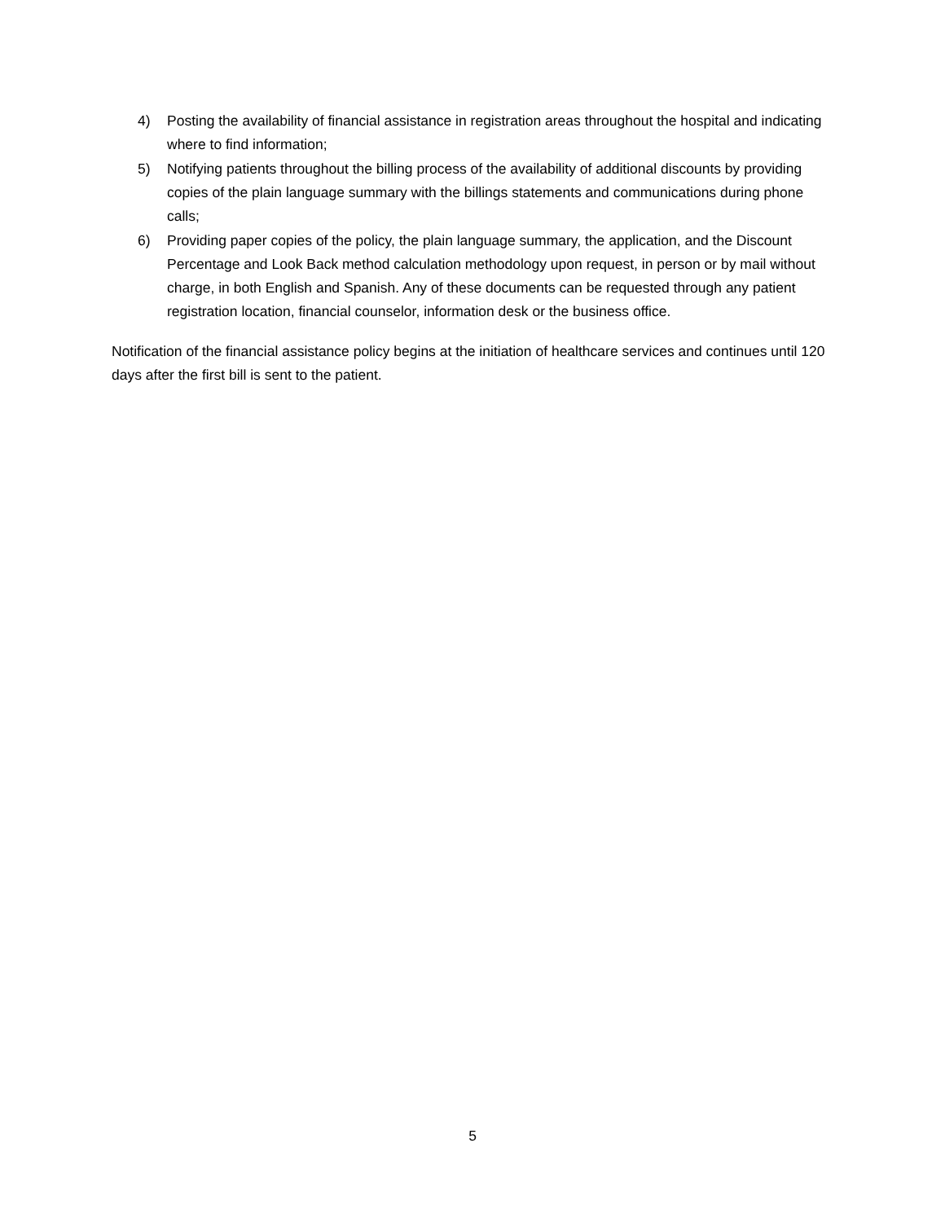4) Posting the availability of financial assistance in registration areas throughout the hospital and indicating where to find information;
5) Notifying patients throughout the billing process of the availability of additional discounts by providing copies of the plain language summary with the billings statements and communications during phone calls;
6) Providing paper copies of the policy, the plain language summary, the application, and the Discount Percentage and Look Back method calculation methodology upon request, in person or by mail without charge, in both English and Spanish. Any of these documents can be requested through any patient registration location, financial counselor, information desk or the business office.
Notification of the financial assistance policy begins at the initiation of healthcare services and continues until 120 days after the first bill is sent to the patient.
5